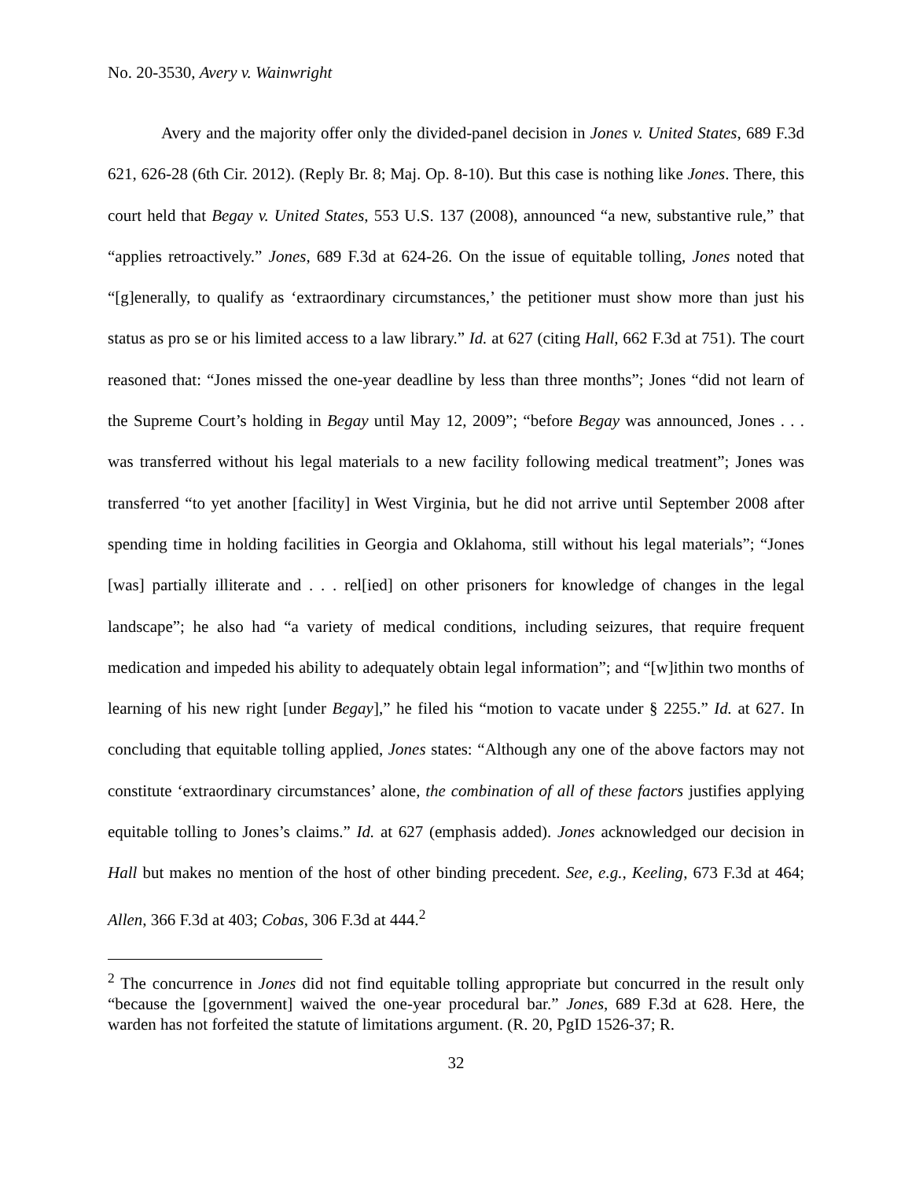No. 20-3530, Avery v. Wainwright
Avery and the majority offer only the divided-panel decision in Jones v. United States, 689 F.3d 621, 626-28 (6th Cir. 2012). (Reply Br. 8; Maj. Op. 8-10). But this case is nothing like Jones. There, this court held that Begay v. United States, 553 U.S. 137 (2008), announced “a new, substantive rule,” that “applies retroactively.” Jones, 689 F.3d at 624-26. On the issue of equitable tolling, Jones noted that “[g]enerally, to qualify as ‘extraordinary circumstances,’ the petitioner must show more than just his status as pro se or his limited access to a law library.” Id. at 627 (citing Hall, 662 F.3d at 751). The court reasoned that: “Jones missed the one-year deadline by less than three months”; Jones “did not learn of the Supreme Court’s holding in Begay until May 12, 2009”; “before Begay was announced, Jones . . . was transferred without his legal materials to a new facility following medical treatment”; Jones was transferred “to yet another [facility] in West Virginia, but he did not arrive until September 2008 after spending time in holding facilities in Georgia and Oklahoma, still without his legal materials”; “Jones [was] partially illiterate and . . . rel[ied] on other prisoners for knowledge of changes in the legal landscape”; he also had “a variety of medical conditions, including seizures, that require frequent medication and impeded his ability to adequately obtain legal information”; and “[w]ithin two months of learning of his new right [under Begay],” he filed his “motion to vacate under § 2255.” Id. at 627. In concluding that equitable tolling applied, Jones states: “Although any one of the above factors may not constitute ‘extraordinary circumstances’ alone, the combination of all of these factors justifies applying equitable tolling to Jones’s claims.” Id. at 627 (emphasis added). Jones acknowledged our decision in Hall but makes no mention of the host of other binding precedent. See, e.g., Keeling, 673 F.3d at 464; Allen, 366 F.3d at 403; Cobas, 306 F.3d at 444.<sup>2</sup>
<sup>2</sup> The concurrence in Jones did not find equitable tolling appropriate but concurred in the result only “because the [government] waived the one-year procedural bar.” Jones, 689 F.3d at 628. Here, the warden has not forfeited the statute of limitations argument. (R. 20, PgID 1526-37; R.
32